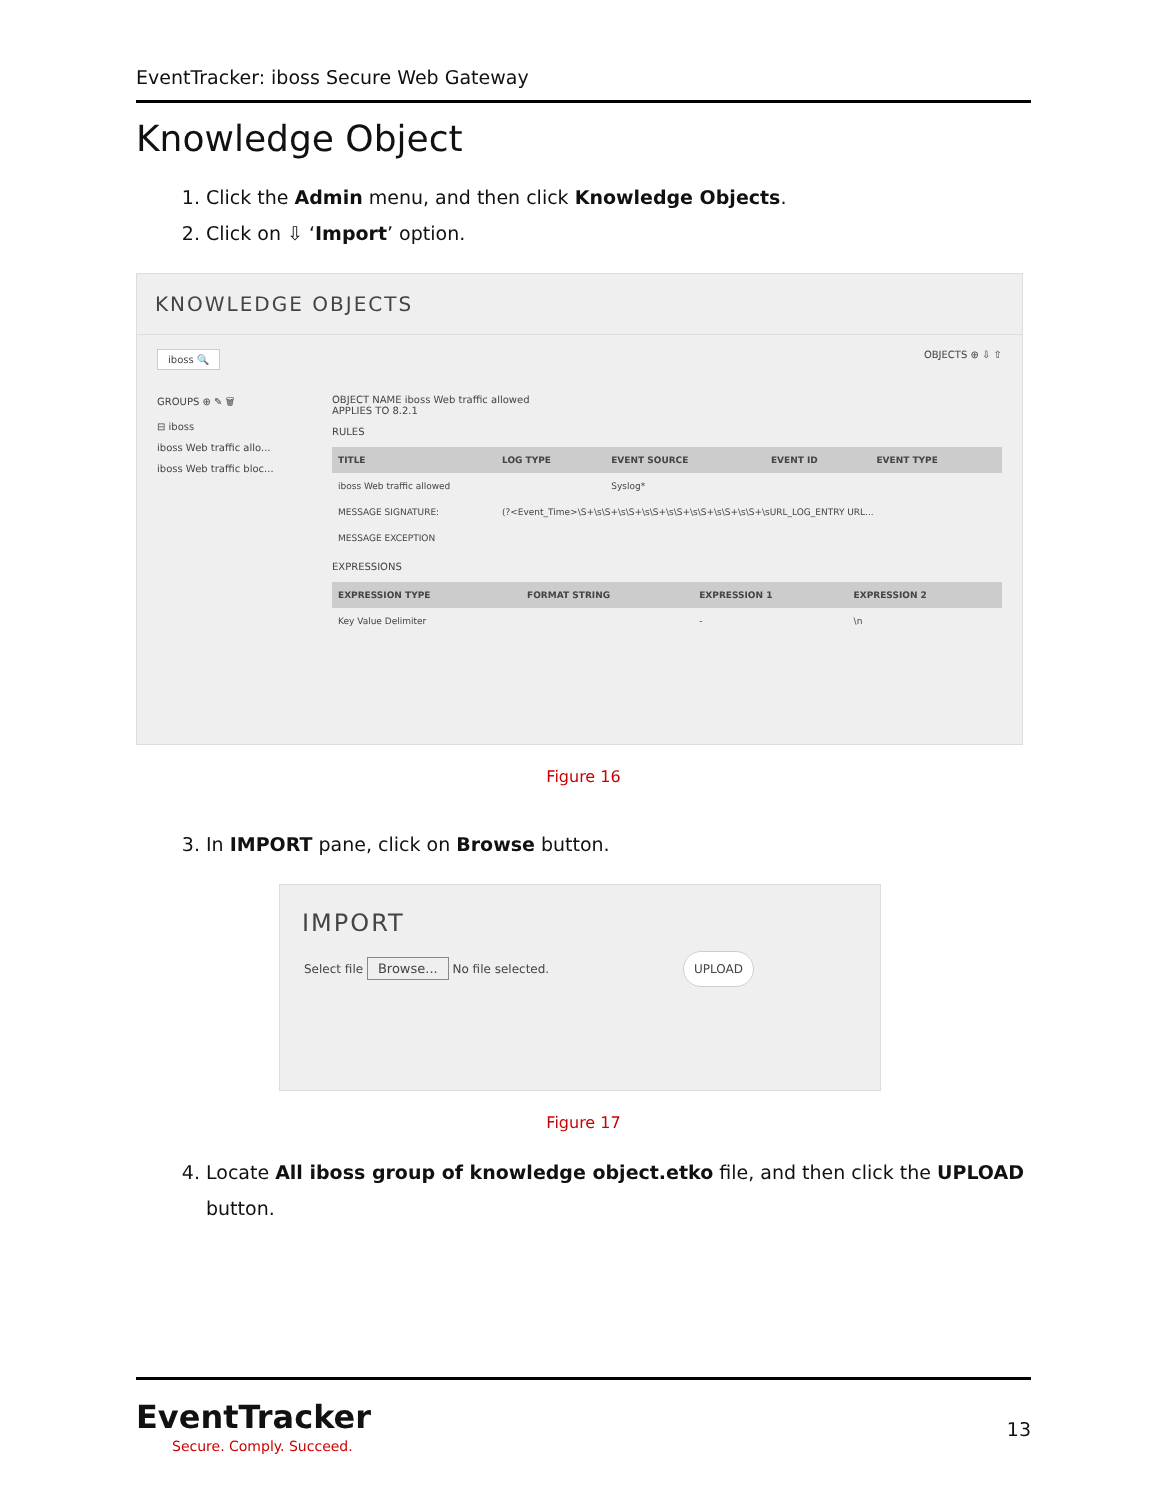EventTracker: iboss Secure Web Gateway
Knowledge Object
1. Click the Admin menu, and then click Knowledge Objects.
2. Click on ⇩ ‘Import’ option.
KNOWLEDGE OBJECTS
iboss 🔍 OBJECTS ⊕ ⇩ ⇧
GROUPS ⊕ ✎ 🗑
⊟ iboss
iboss Web traffic allo...
iboss Web traffic bloc...
OBJECT NAME iboss Web traffic allowed
APPLIES TO 8.2.1
RULES
| TITLE | LOG TYPE | EVENT SOURCE | EVENT ID | EVENT TYPE |
| --- | --- | --- | --- | --- |
| iboss Web traffic allowed | | Syslog* | | |
| MESSAGE SIGNATURE: | (?<Event_Time>\S+\s\S+\s\S+\s\S+\s\S+\s\S+\s\S+\s\S+\sURL_LOG_ENTRY URL... | | | |
| MESSAGE EXCEPTION | | | | |
EXPRESSIONS
| EXPRESSION TYPE | FORMAT STRING | EXPRESSION 1 | EXPRESSION 2 |
| --- | --- | --- | --- |
| Key Value Delimiter | | - | \n |
Figure 16
3. In IMPORT pane, click on Browse button.
IMPORT
Select file Browse... No file selected. UPLOAD
Figure 17
4. Locate All iboss group of knowledge object.etko file, and then click the UPLOAD button.
EventTracker
Secure. Comply. Succeed.
13